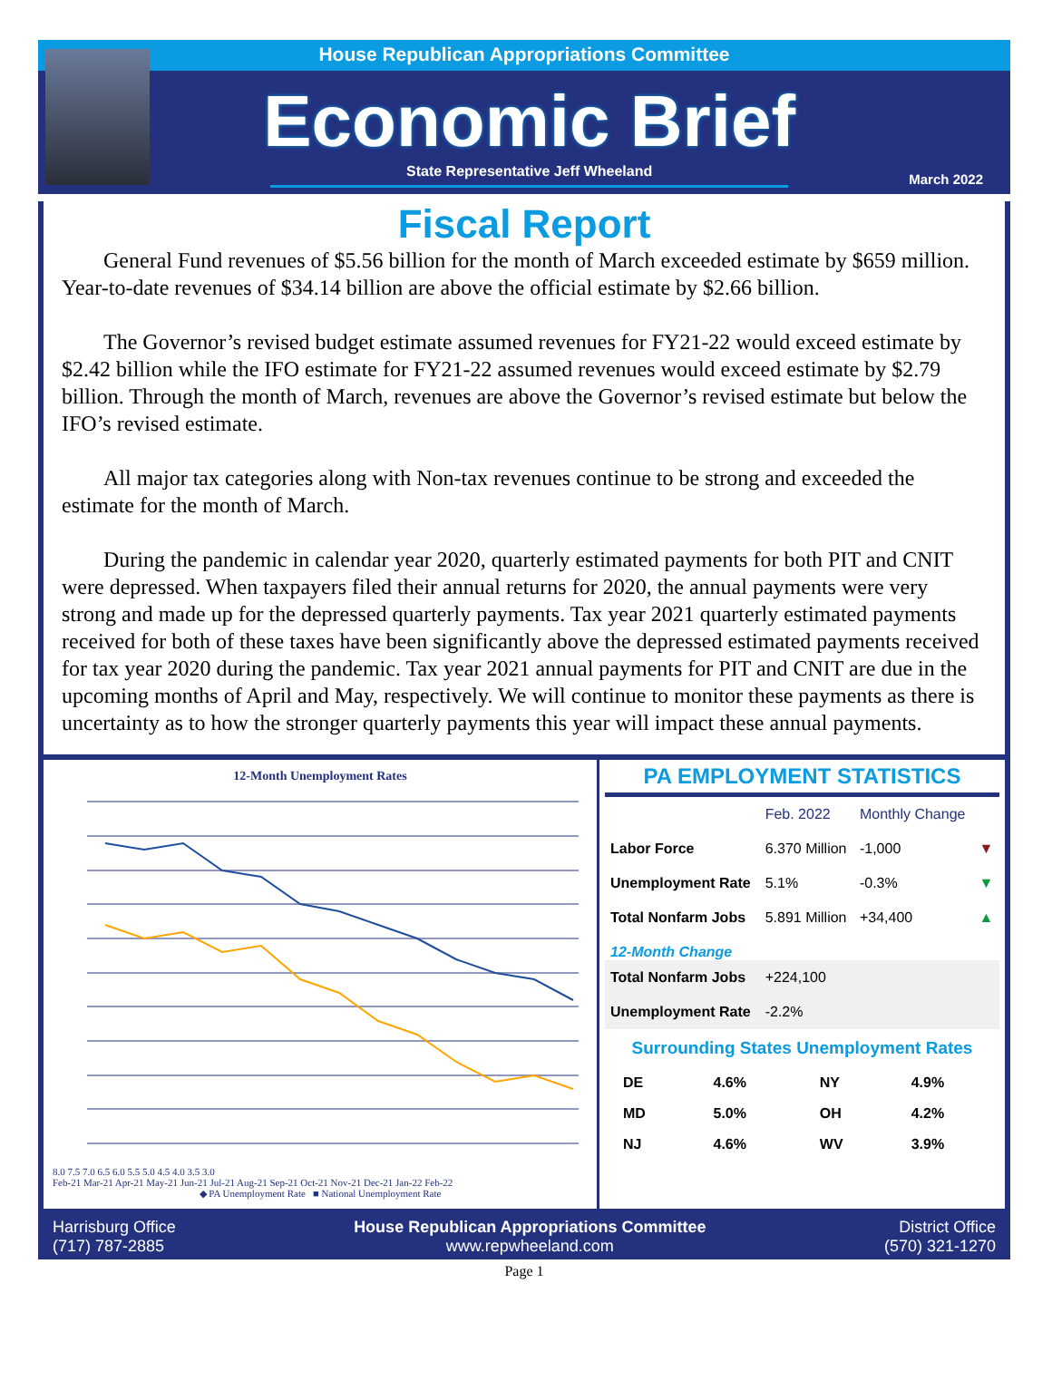House Republican Appropriations Committee
Economic Brief
State Representative Jeff Wheeland
March 2022
Fiscal Report
General Fund revenues of $5.56 billion for the month of March exceeded estimate by $659 million. Year-to-date revenues of $34.14 billion are above the official estimate by $2.66 billion.
The Governor’s revised budget estimate assumed revenues for FY21-22 would exceed estimate by $2.42 billion while the IFO estimate for FY21-22 assumed revenues would exceed estimate by $2.79 billion. Through the month of March, revenues are above the Governor’s revised estimate but below the IFO’s revised estimate.
All major tax categories along with Non-tax revenues continue to be strong and exceeded the estimate for the month of March.
During the pandemic in calendar year 2020, quarterly estimated payments for both PIT and CNIT were depressed. When taxpayers filed their annual returns for 2020, the annual payments were very strong and made up for the depressed quarterly payments. Tax year 2021 quarterly estimated payments received for both of these taxes have been significantly above the depressed estimated payments received for tax year 2020 during the pandemic. Tax year 2021 annual payments for PIT and CNIT are due in the upcoming months of April and May, respectively. We will continue to monitor these payments as there is uncertainty as to how the stronger quarterly payments this year will impact these annual payments.
12-Month Unemployment Rates
8.0 7.5 7.0 6.5 6.0 5.5 5.0 4.5 4.0 3.5 3.0
Feb-21 Mar-21 Apr-21 May-21 Jun-21 Jul-21 Aug-21 Sep-21 Oct-21 Nov-21 Dec-21 Jan-22 Feb-22
◆ PA Unemployment Rate ■ National Unemployment Rate
PA EMPLOYMENT STATISTICS
| | Feb. 2022 | Monthly Change | |
| --- | --- | --- | --- |
| Labor Force | 6.370 Million | -1,000 | ▼ |
| Unemployment Rate | 5.1% | -0.3% | ▼ |
| Total Nonfarm Jobs | 5.891 Million | +34,400 | ▲ |
| 12-Month Change | | | |
| Total Nonfarm Jobs | +224,100 | | |
| Unemployment Rate | -2.2% | | |
Surrounding States Unemployment Rates
| DE | 4.6% | NY | 4.9% |
| MD | 5.0% | OH | 4.2% |
| NJ | 4.6% | WV | 3.9% |
Harrisburg Office
(717) 787-2885
House Republican Appropriations Committee
www.repwheeland.com
District Office
(570) 321-1270
Page 1